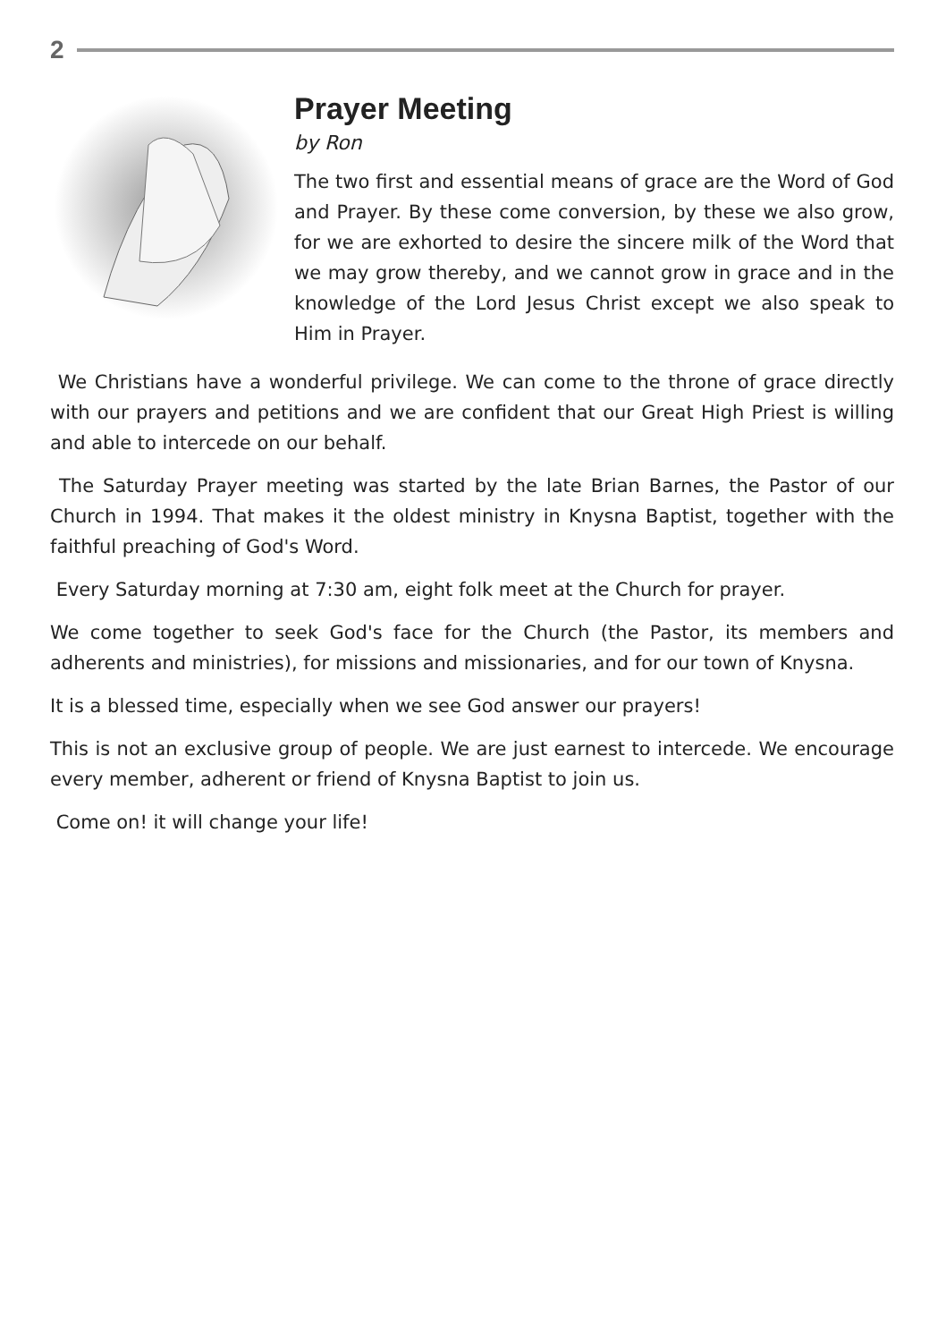2
Prayer Meeting
by Ron
The two first and essential means of grace are the Word of God and Prayer. By these come conversion, by these we also grow, for we are exhorted to desire the sincere milk of the Word that we may grow thereby, and we cannot grow in grace and in the knowledge of the Lord Jesus Christ except we also speak to Him in Prayer.
We Christians have a wonderful privilege. We can come to the throne of grace directly with our prayers and petitions and we are confident that our Great High Priest is willing and able to intercede on our behalf.
The Saturday Prayer meeting was started by the late Brian Barnes, the Pastor of our Church in 1994. That makes it the oldest ministry in Knysna Baptist, together with the faithful preaching of God's Word.
Every Saturday morning at 7:30 am, eight folk meet at the Church for prayer.
We come together to seek God's face for the Church (the Pastor, its members and adherents and ministries), for missions and missionaries, and for our town of Knysna.
It is a blessed time, especially when we see God answer our prayers!
This is not an exclusive group of people. We are just earnest to intercede. We encourage every member, adherent or friend of Knysna Baptist to join us.
Come on! it will change your life!